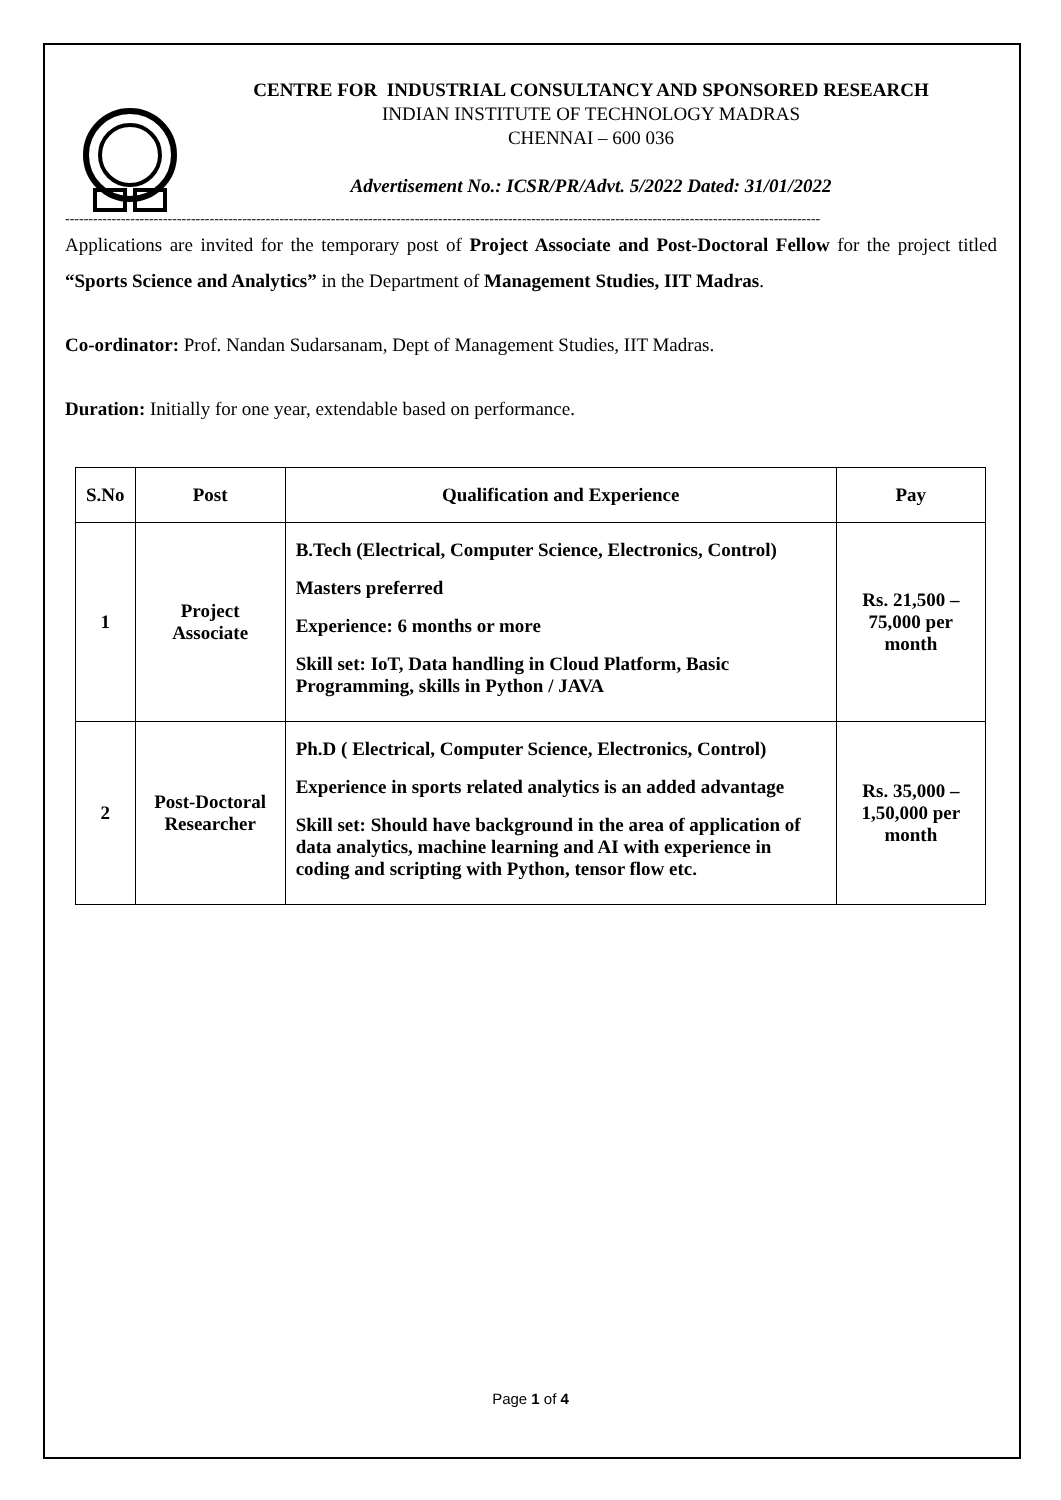CENTRE FOR INDUSTRIAL CONSULTANCY AND SPONSORED RESEARCH
INDIAN INSTITUTE OF TECHNOLOGY MADRAS
CHENNAI – 600 036
Advertisement No.: ICSR/PR/Advt. 5/2022 Dated: 31/01/2022
------------------------------------------------------------------------------------------------------------------------------------------------------------------
Applications are invited for the temporary post of Project Associate and Post-Doctoral Fellow for the project titled “Sports Science and Analytics” in the Department of Management Studies, IIT Madras.
Co-ordinator: Prof. Nandan Sudarsanam, Dept of Management Studies, IIT Madras.
Duration: Initially for one year, extendable based on performance.
| S.No | Post | Qualification and Experience | Pay |
| --- | --- | --- | --- |
| 1 | Project Associate | B.Tech (Electrical, Computer Science, Electronics, Control) Masters preferred Experience: 6 months or more Skill set: IoT, Data handling in Cloud Platform, Basic Programming, skills in Python / JAVA | Rs. 21,500 – 75,000 per month |
| 2 | Post-Doctoral Researcher | Ph.D ( Electrical, Computer Science, Electronics, Control) Experience in sports related analytics is an added advantage Skill set: Should have background in the area of application of data analytics, machine learning and AI with experience in coding and scripting with Python, tensor flow etc. | Rs. 35,000 – 1,50,000 per month |
Page 1 of 4